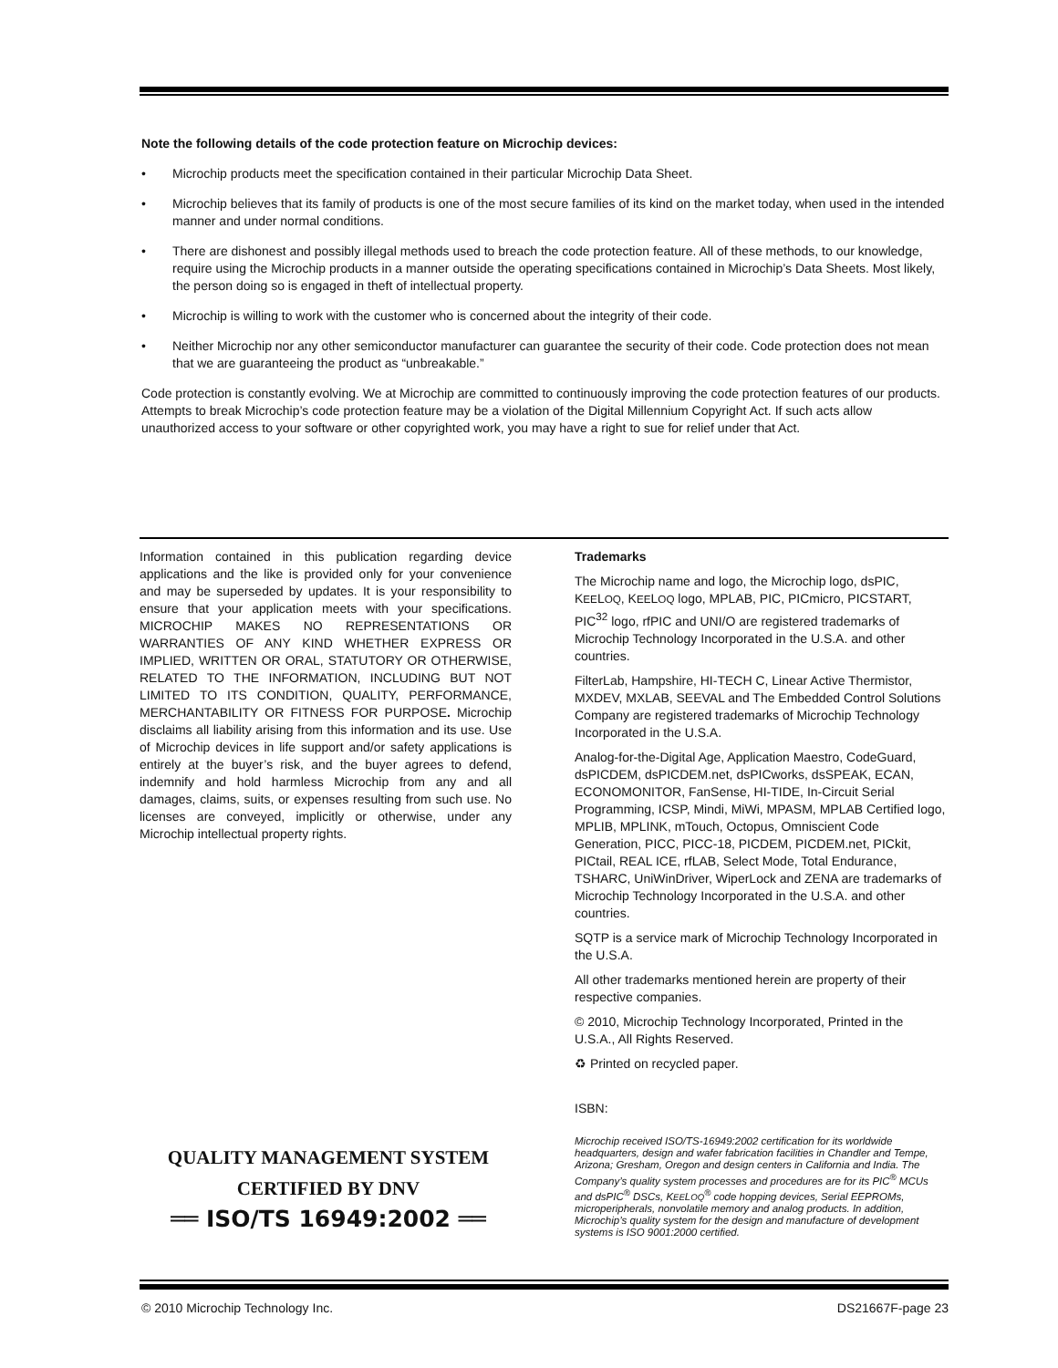Note the following details of the code protection feature on Microchip devices:
• Microchip products meet the specification contained in their particular Microchip Data Sheet.
• Microchip believes that its family of products is one of the most secure families of its kind on the market today, when used in the intended manner and under normal conditions.
• There are dishonest and possibly illegal methods used to breach the code protection feature. All of these methods, to our knowledge, require using the Microchip products in a manner outside the operating specifications contained in Microchip’s Data Sheets. Most likely, the person doing so is engaged in theft of intellectual property.
• Microchip is willing to work with the customer who is concerned about the integrity of their code.
• Neither Microchip nor any other semiconductor manufacturer can guarantee the security of their code. Code protection does not mean that we are guaranteeing the product as “unbreakable.”
Code protection is constantly evolving. We at Microchip are committed to continuously improving the code protection features of our products. Attempts to break Microchip’s code protection feature may be a violation of the Digital Millennium Copyright Act. If such acts allow unauthorized access to your software or other copyrighted work, you may have a right to sue for relief under that Act.
Information contained in this publication regarding device applications and the like is provided only for your convenience and may be superseded by updates. It is your responsibility to ensure that your application meets with your specifications. MICROCHIP MAKES NO REPRESENTATIONS OR WARRANTIES OF ANY KIND WHETHER EXPRESS OR IMPLIED, WRITTEN OR ORAL, STATUTORY OR OTHERWISE, RELATED TO THE INFORMATION, INCLUDING BUT NOT LIMITED TO ITS CONDITION, QUALITY, PERFORMANCE, MERCHANTABILITY OR FITNESS FOR PURPOSE. Microchip disclaims all liability arising from this information and its use. Use of Microchip devices in life support and/or safety applications is entirely at the buyer’s risk, and the buyer agrees to defend, indemnify and hold harmless Microchip from any and all damages, claims, suits, or expenses resulting from such use. No licenses are conveyed, implicitly or otherwise, under any Microchip intellectual property rights.
Trademarks
The Microchip name and logo, the Microchip logo, dsPIC, KEELOQ, KEELOQ logo, MPLAB, PIC, PICmicro, PICSTART, PIC<sup>32</sup> logo, rfPIC and UNI/O are registered trademarks of Microchip Technology Incorporated in the U.S.A. and other countries.
FilterLab, Hampshire, HI-TECH C, Linear Active Thermistor, MXDEV, MXLAB, SEEVAL and The Embedded Control Solutions Company are registered trademarks of Microchip Technology Incorporated in the U.S.A.
Analog-for-the-Digital Age, Application Maestro, CodeGuard, dsPICDEM, dsPICDEM.net, dsPICworks, dsSPEAK, ECAN, ECONOMONITOR, FanSense, HI-TIDE, In-Circuit Serial Programming, ICSP, Mindi, MiWi, MPASM, MPLAB Certified logo, MPLIB, MPLINK, mTouch, Octopus, Omniscient Code Generation, PICC, PICC-18, PICDEM, PICDEM.net, PICkit, PICtail, REAL ICE, rfLAB, Select Mode, Total Endurance, TSHARC, UniWinDriver, WiperLock and ZENA are trademarks of Microchip Technology Incorporated in the U.S.A. and other countries.
SQTP is a service mark of Microchip Technology Incorporated in the U.S.A.
All other trademarks mentioned herein are property of their respective companies.
© 2010, Microchip Technology Incorporated, Printed in the U.S.A., All Rights Reserved.
♻ Printed on recycled paper.
ISBN:
Microchip received ISO/TS-16949:2002 certification for its worldwide headquarters, design and wafer fabrication facilities in Chandler and Tempe, Arizona; Gresham, Oregon and design centers in California and India. The Company’s quality system processes and procedures are for its PIC<sup>®</sup> MCUs and dsPIC<sup>®</sup> DSCs, KEELOQ<sup>®</sup> code hopping devices, Serial EEPROMs, microperipherals, nonvolatile memory and analog products. In addition, Microchip’s quality system for the design and manufacture of development systems is ISO 9001:2000 certified.
QUALITY MANAGEMENT SYSTEM
CERTIFIED BY DNV
══ ISO/TS 16949:2002 ══
© 2010 Microchip Technology Inc. DS21667F-page 23